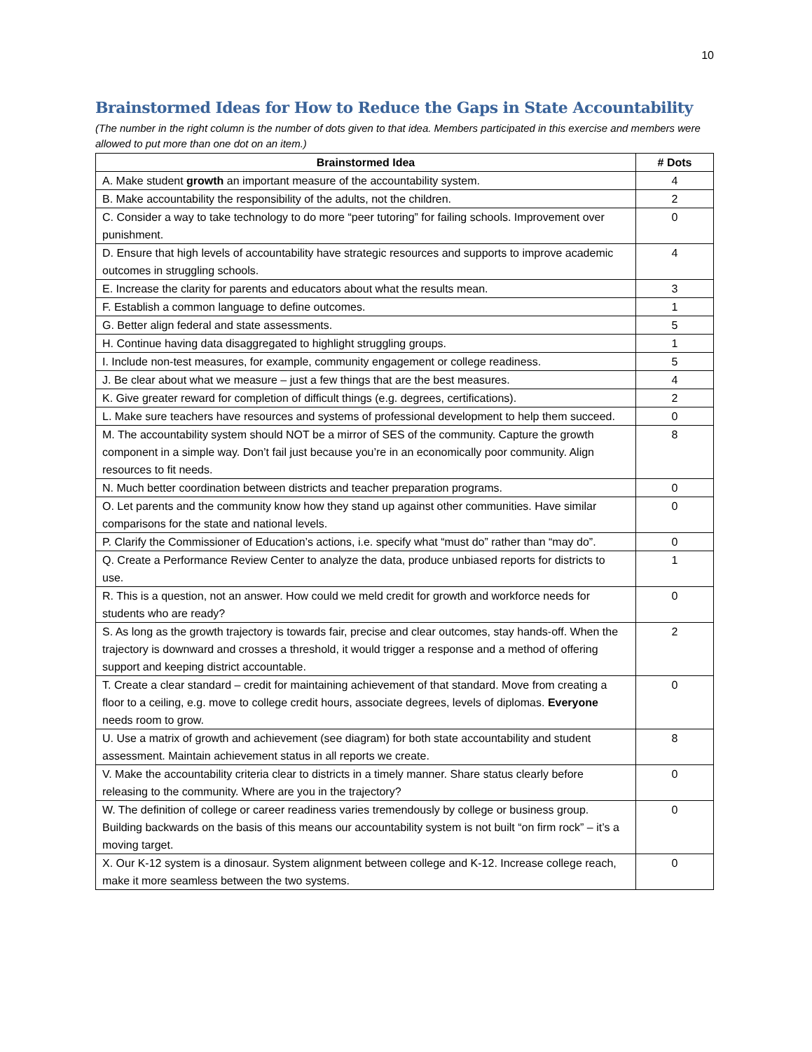10
Brainstormed Ideas for How to Reduce the Gaps in State Accountability
(The number in the right column is the number of dots given to that idea. Members participated in this exercise and members were allowed to put more than one dot on an item.)
| Brainstormed Idea | # Dots |
| --- | --- |
| A. Make student growth an important measure of the accountability system. | 4 |
| B. Make accountability the responsibility of the adults, not the children. | 2 |
| C. Consider a way to take technology to do more “peer tutoring” for failing schools. Improvement over punishment. | 0 |
| D. Ensure that high levels of accountability have strategic resources and supports to improve academic outcomes in struggling schools. | 4 |
| E. Increase the clarity for parents and educators about what the results mean. | 3 |
| F. Establish a common language to define outcomes. | 1 |
| G. Better align federal and state assessments. | 5 |
| H. Continue having data disaggregated to highlight struggling groups. | 1 |
| I. Include non-test measures, for example, community engagement or college readiness. | 5 |
| J. Be clear about what we measure – just a few things that are the best measures. | 4 |
| K. Give greater reward for completion of difficult things (e.g. degrees, certifications). | 2 |
| L. Make sure teachers have resources and systems of professional development to help them succeed. | 0 |
| M. The accountability system should NOT be a mirror of SES of the community. Capture the growth component in a simple way. Don’t fail just because you’re in an economically poor community. Align resources to fit needs. | 8 |
| N. Much better coordination between districts and teacher preparation programs. | 0 |
| O. Let parents and the community know how they stand up against other communities. Have similar comparisons for the state and national levels. | 0 |
| P. Clarify the Commissioner of Education’s actions, i.e. specify what “must do” rather than “may do”. | 0 |
| Q. Create a Performance Review Center to analyze the data, produce unbiased reports for districts to use. | 1 |
| R. This is a question, not an answer. How could we meld credit for growth and workforce needs for students who are ready? | 0 |
| S. As long as the growth trajectory is towards fair, precise and clear outcomes, stay hands-off. When the trajectory is downward and crosses a threshold, it would trigger a response and a method of offering support and keeping district accountable. | 2 |
| T. Create a clear standard – credit for maintaining achievement of that standard. Move from creating a floor to a ceiling, e.g. move to college credit hours, associate degrees, levels of diplomas. Everyone needs room to grow. | 0 |
| U. Use a matrix of growth and achievement (see diagram) for both state accountability and student assessment. Maintain achievement status in all reports we create. | 8 |
| V. Make the accountability criteria clear to districts in a timely manner. Share status clearly before releasing to the community. Where are you in the trajectory? | 0 |
| W. The definition of college or career readiness varies tremendously by college or business group. Building backwards on the basis of this means our accountability system is not built “on firm rock” – it’s a moving target. | 0 |
| X. Our K-12 system is a dinosaur. System alignment between college and K-12. Increase college reach, make it more seamless between the two systems. | 0 |